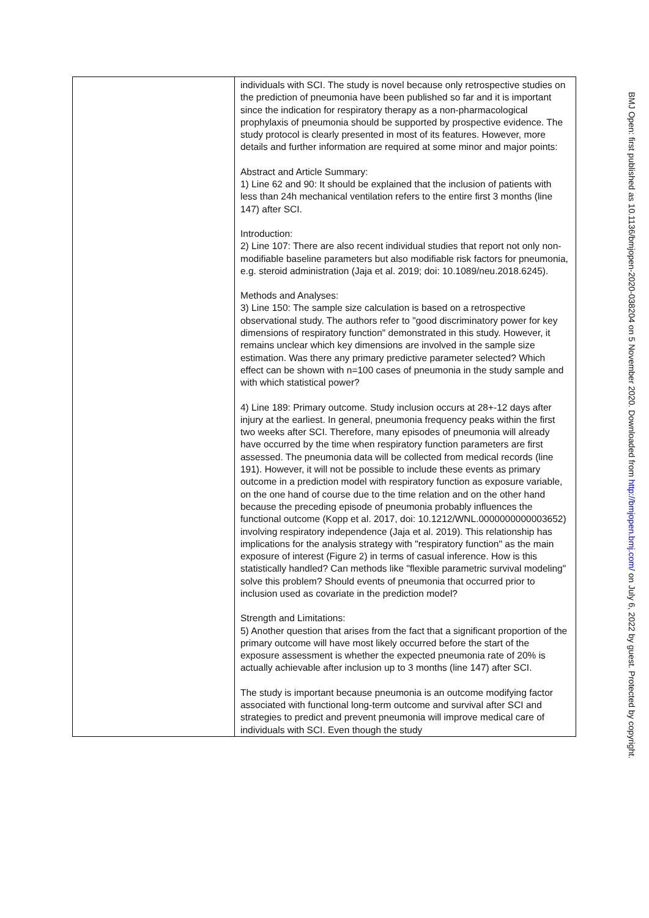| | individuals with SCI. The study is novel because only retrospective studies on the prediction of pneumonia have been published so far and it is important since the indication for respiratory therapy as a non-pharmacological prophylaxis of pneumonia should be supported by prospective evidence. The study protocol is clearly presented in most of its features. However, more details and further information are required at some minor and major points: Abstract and Article Summary: 1) Line 62 and 90: It should be explained that the inclusion of patients with less than 24h mechanical ventilation refers to the entire first 3 months (line 147) after SCI. Introduction: 2) Line 107: There are also recent individual studies that report not only non-modifiable baseline parameters but also modifiable risk factors for pneumonia, e.g. steroid administration (Jaja et al. 2019; doi: 10.1089/neu.2018.6245). Methods and Analyses: 3) Line 150: The sample size calculation is based on a retrospective observational study. The authors refer to "good discriminatory power for key dimensions of respiratory function" demonstrated in this study. However, it remains unclear which key dimensions are involved in the sample size estimation. Was there any primary predictive parameter selected? Which effect can be shown with n=100 cases of pneumonia in the study sample and with which statistical power? 4) Line 189: Primary outcome. Study inclusion occurs at 28+-12 days after injury at the earliest. In general, pneumonia frequency peaks within the first two weeks after SCI. Therefore, many episodes of pneumonia will already have occurred by the time when respiratory function parameters are first assessed. The pneumonia data will be collected from medical records (line 191). However, it will not be possible to include these events as primary outcome in a prediction model with respiratory function as exposure variable, on the one hand of course due to the time relation and on the other hand because the preceding episode of pneumonia probably influences the functional outcome (Kopp et al. 2017, doi: 10.1212/WNL.0000000000003652) involving respiratory independence (Jaja et al. 2019). This relationship has implications for the analysis strategy with "respiratory function" as the main exposure of interest (Figure 2) in terms of casual inference. How is this statistically handled? Can methods like "flexible parametric survival modeling" solve this problem? Should events of pneumonia that occurred prior to inclusion used as covariate in the prediction model? Strength and Limitations: 5) Another question that arises from the fact that a significant proportion of the primary outcome will have most likely occurred before the start of the exposure assessment is whether the expected pneumonia rate of 20% is actually achievable after inclusion up to 3 months (line 147) after SCI. The study is important because pneumonia is an outcome modifying factor associated with functional long-term outcome and survival after SCI and strategies to predict and prevent pneumonia will improve medical care of individuals with SCI. Even though the study |
BMJ Open: first published as 10.1136/bmjopen-2020-038204 on 5 November 2020. Downloaded from http://bmjopen.bmj.com/ on July 6, 2022 by guest. Protected by copyright.